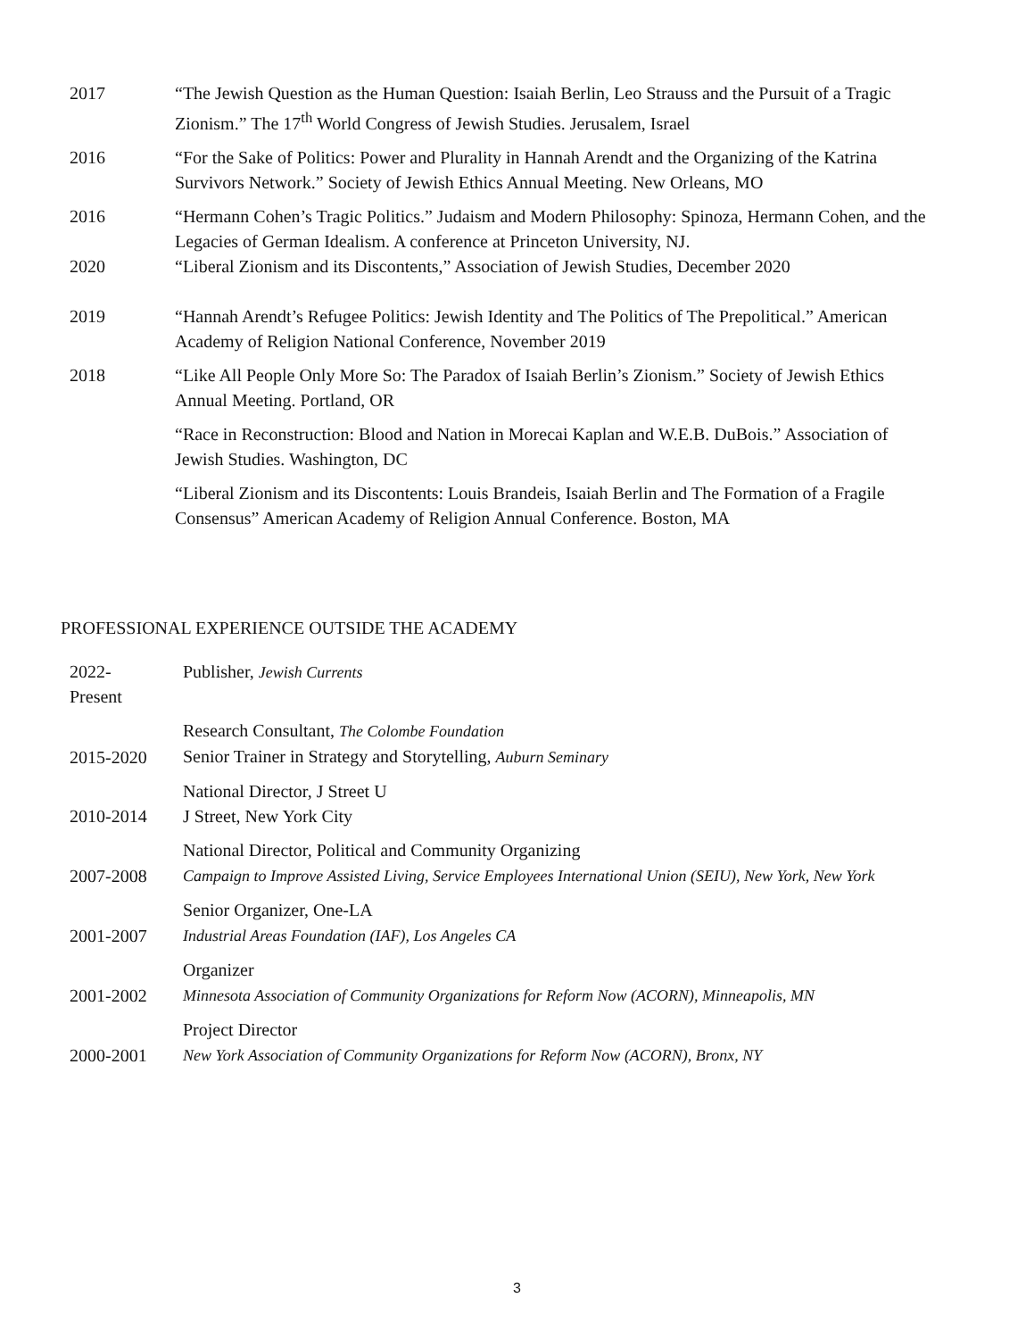| 2017 | “The Jewish Question as the Human Question: Isaiah Berlin, Leo Strauss and the Pursuit of a Tragic Zionism.” The 17<sup>th</sup> World Congress of Jewish Studies. Jerusalem, Israel |
| 2016 | “For the Sake of Politics: Power and Plurality in Hannah Arendt and the Organizing of the Katrina Survivors Network.” Society of Jewish Ethics Annual Meeting. New Orleans, MO |
| 2016 | “Hermann Cohen’s Tragic Politics.” Judaism and Modern Philosophy: Spinoza, Hermann Cohen, and the Legacies of German Idealism. A conference at Princeton University, NJ. |
| 2020 | “Liberal Zionism and its Discontents,” Association of Jewish Studies, December 2020 |
| 2019 | “Hannah Arendt’s Refugee Politics: Jewish Identity and The Politics of The Prepolitical.” American Academy of Religion National Conference, November 2019 |
| 2018 | “Like All People Only More So: The Paradox of Isaiah Berlin’s Zionism.” Society of Jewish Ethics Annual Meeting. Portland, OR |
| | “Race in Reconstruction: Blood and Nation in Morecai Kaplan and W.E.B. DuBois.” Association of Jewish Studies. Washington, DC |
| | “Liberal Zionism and its Discontents: Louis Brandeis, Isaiah Berlin and The Formation of a Fragile Consensus” American Academy of Religion Annual Conference. Boston, MA |
PROFESSIONAL EXPERIENCE OUTSIDE THE ACADEMY
| 2022- Present | Publisher, Jewish Currents |
| 2015-2020 | Research Consultant, The Colombe Foundation Senior Trainer in Strategy and Storytelling, Auburn Seminary |
| 2010-2014 | National Director, J Street U J Street, New York City |
| 2007-2008 | National Director, Political and Community Organizing Campaign to Improve Assisted Living, Service Employees International Union (SEIU), New York, New York |
| 2001-2007 | Senior Organizer, One-LA Industrial Areas Foundation (IAF), Los Angeles CA |
| 2001-2002 | Organizer Minnesota Association of Community Organizations for Reform Now (ACORN), Minneapolis, MN |
| 2000-2001 | Project Director New York Association of Community Organizations for Reform Now (ACORN), Bronx, NY |
3